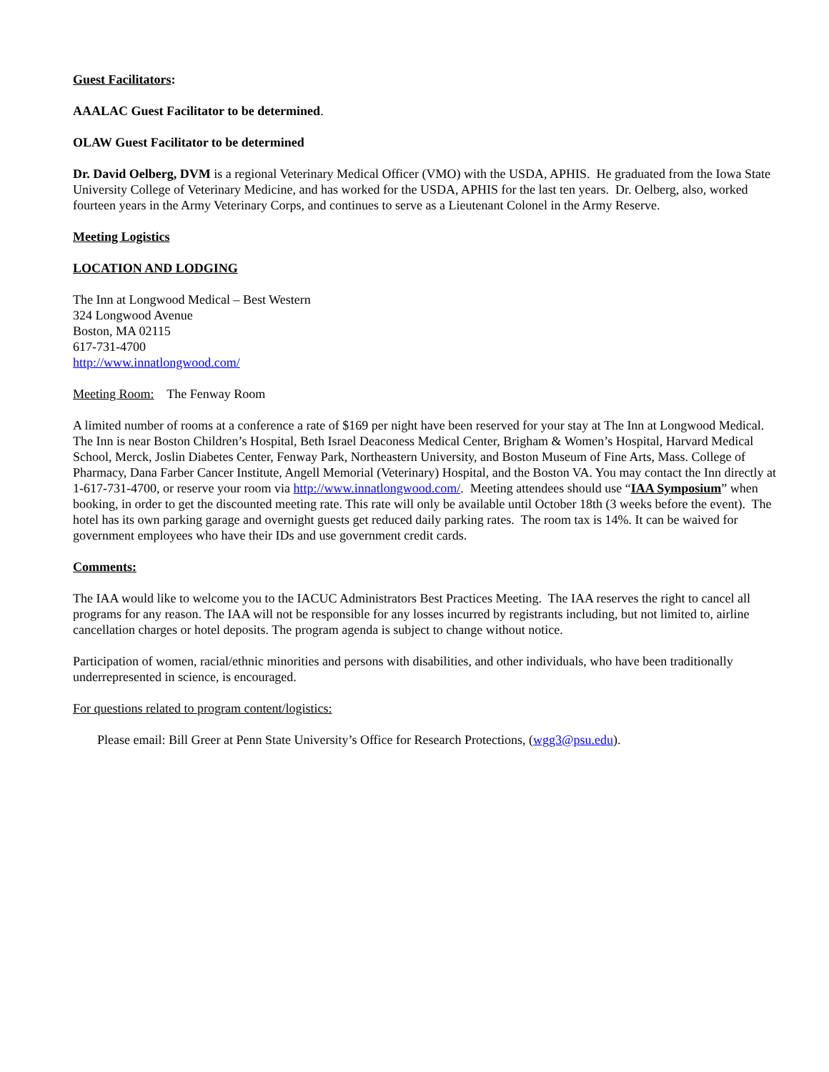Guest Facilitators:
AAALAC Guest Facilitator to be determined.
OLAW Guest Facilitator to be determined
Dr. David Oelberg, DVM is a regional Veterinary Medical Officer (VMO) with the USDA, APHIS. He graduated from the Iowa State University College of Veterinary Medicine, and has worked for the USDA, APHIS for the last ten years. Dr. Oelberg, also, worked fourteen years in the Army Veterinary Corps, and continues to serve as a Lieutenant Colonel in the Army Reserve.
Meeting Logistics
LOCATION AND LODGING
The Inn at Longwood Medical – Best Western
324 Longwood Avenue
Boston, MA 02115
617-731-4700
http://www.innatlongwood.com/
Meeting Room: The Fenway Room
A limited number of rooms at a conference a rate of $169 per night have been reserved for your stay at The Inn at Longwood Medical. The Inn is near Boston Children’s Hospital, Beth Israel Deaconess Medical Center, Brigham & Women’s Hospital, Harvard Medical School, Merck, Joslin Diabetes Center, Fenway Park, Northeastern University, and Boston Museum of Fine Arts, Mass. College of Pharmacy, Dana Farber Cancer Institute, Angell Memorial (Veterinary) Hospital, and the Boston VA. You may contact the Inn directly at 1-617-731-4700, or reserve your room via http://www.innatlongwood.com/. Meeting attendees should use “IAA Symposium” when booking, in order to get the discounted meeting rate. This rate will only be available until October 18th (3 weeks before the event). The hotel has its own parking garage and overnight guests get reduced daily parking rates. The room tax is 14%. It can be waived for government employees who have their IDs and use government credit cards.
Comments:
The IAA would like to welcome you to the IACUC Administrators Best Practices Meeting. The IAA reserves the right to cancel all programs for any reason. The IAA will not be responsible for any losses incurred by registrants including, but not limited to, airline cancellation charges or hotel deposits. The program agenda is subject to change without notice.
Participation of women, racial/ethnic minorities and persons with disabilities, and other individuals, who have been traditionally underrepresented in science, is encouraged.
For questions related to program content/logistics:
Please email: Bill Greer at Penn State University’s Office for Research Protections, (wgg3@psu.edu).